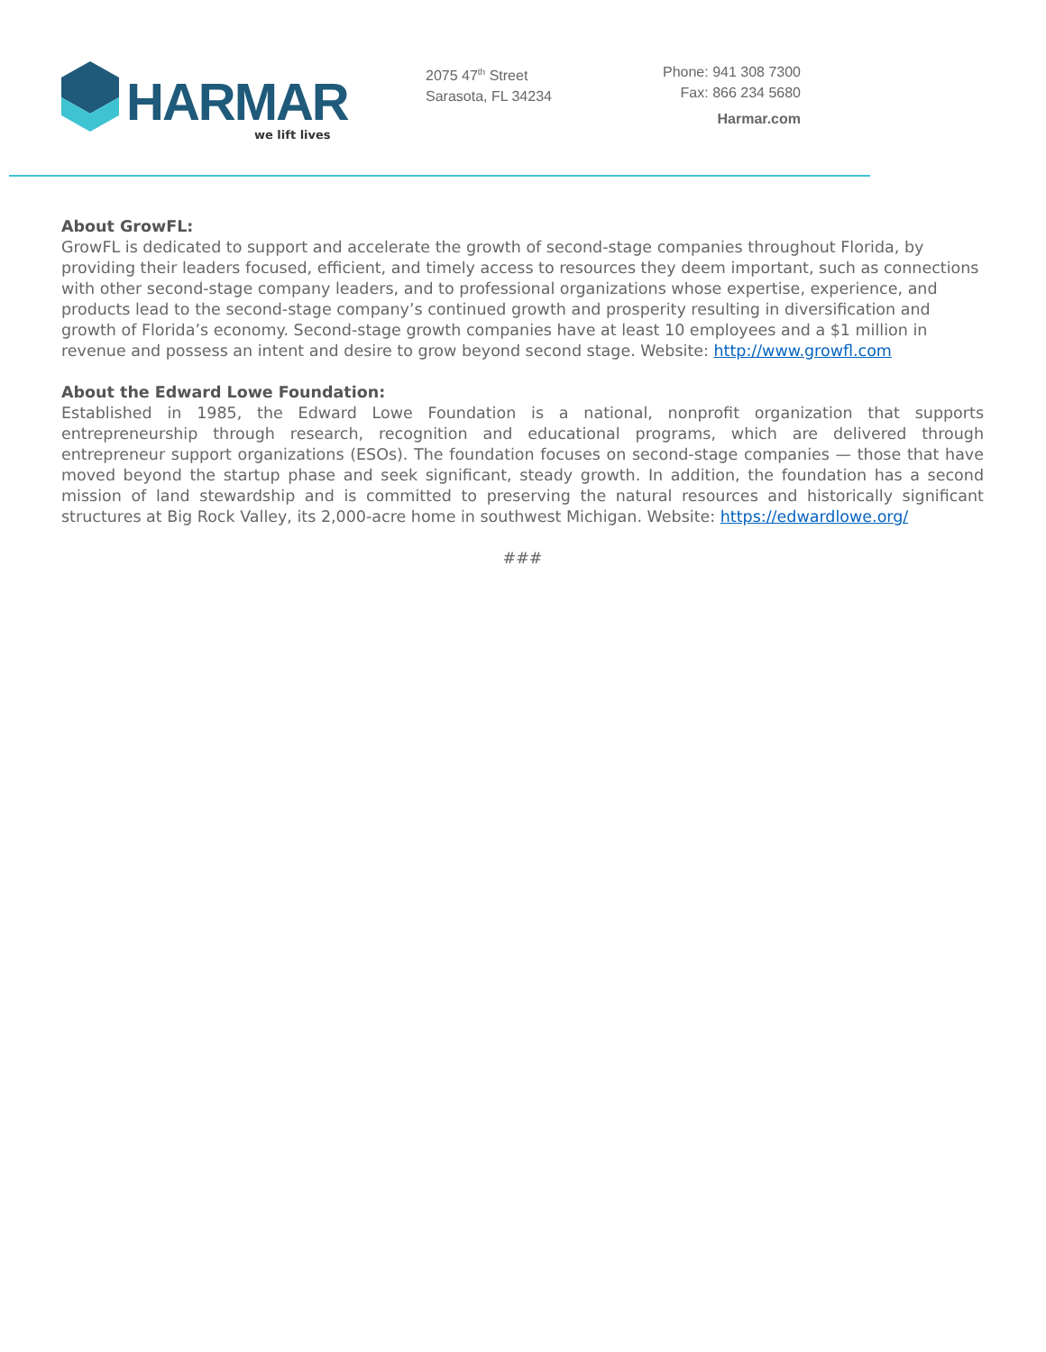HARMAR
we lift lives
2075 47<sup>th</sup> Street
Sarasota, FL 34234
Phone: 941 308 7300
Fax: 866 234 5680
Harmar.com
About GrowFL:
GrowFL is dedicated to support and accelerate the growth of second-stage companies throughout Florida, by providing their leaders focused, efficient, and timely access to resources they deem important, such as connections with other second-stage company leaders, and to professional organizations whose expertise, experience, and products lead to the second-stage company’s continued growth and prosperity resulting in diversification and growth of Florida’s economy. Second-stage growth companies have at least 10 employees and a $1 million in revenue and possess an intent and desire to grow beyond second stage. Website: http://www.growfl.com
About the Edward Lowe Foundation:
Established in 1985, the Edward Lowe Foundation is a national, nonprofit organization that supports entrepreneurship through research, recognition and educational programs, which are delivered through entrepreneur support organizations (ESOs). The foundation focuses on second-stage companies — those that have moved beyond the startup phase and seek significant, steady growth. In addition, the foundation has a second mission of land stewardship and is committed to preserving the natural resources and historically significant structures at Big Rock Valley, its 2,000-acre home in southwest Michigan. Website: https://edwardlowe.org/
###